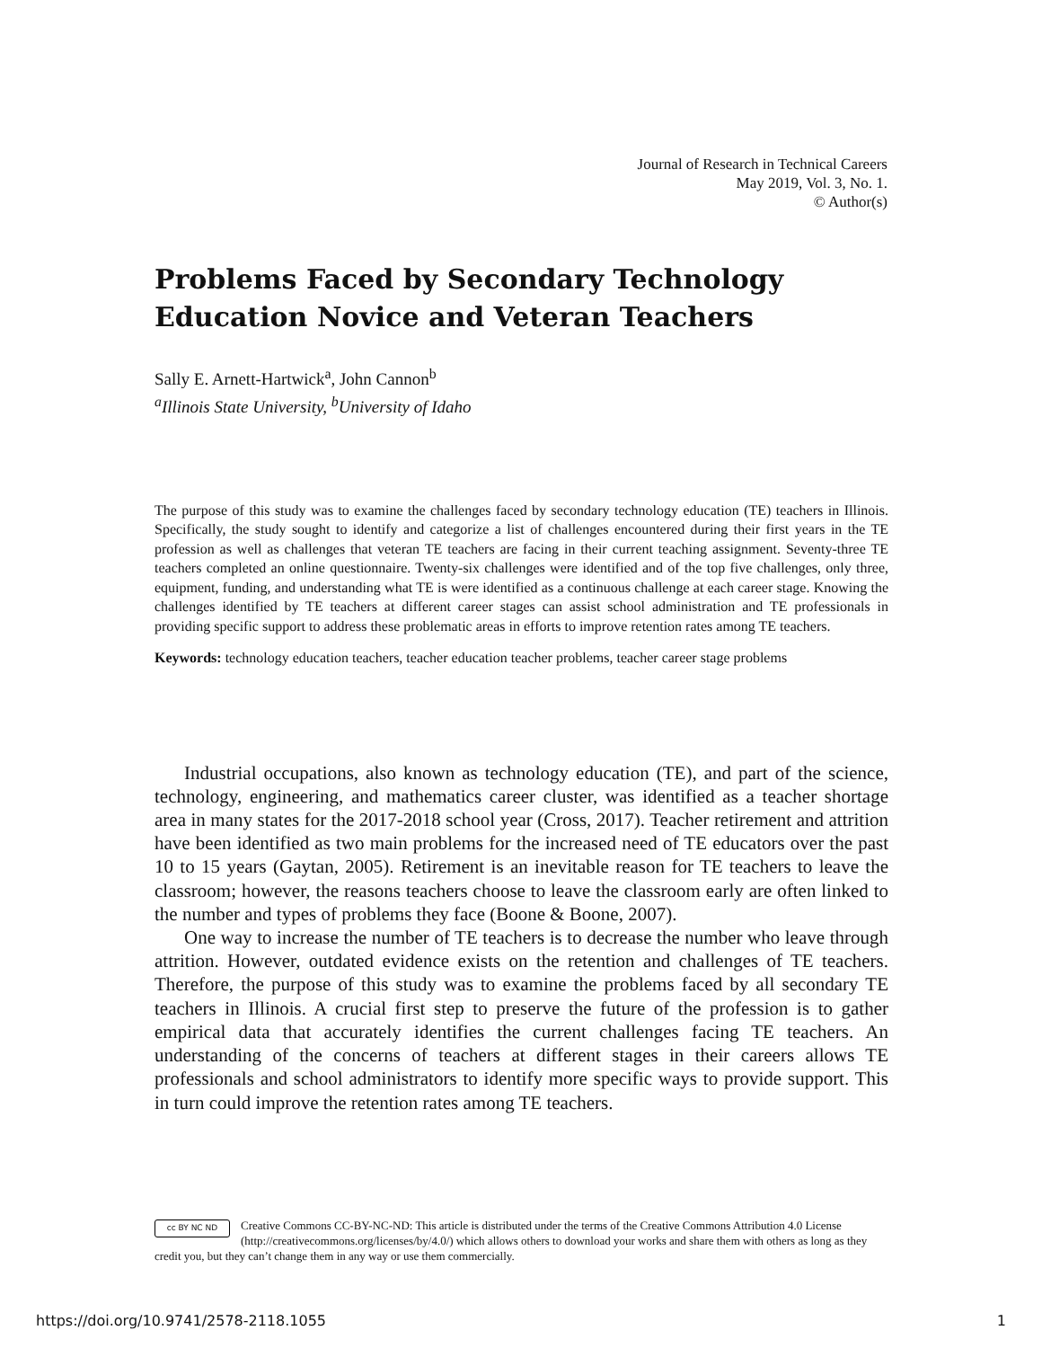Journal of Research in Technical Careers
May 2019, Vol. 3, No. 1.
© Author(s)
Problems Faced by Secondary Technology Education Novice and Veteran Teachers
Sally E. Arnett-Hartwick<sup>a</sup>, John Cannon<sup>b</sup>
<sup>a</sup> Illinois State University, <sup>b</sup>University of Idaho
The purpose of this study was to examine the challenges faced by secondary technology education (TE) teachers in Illinois. Specifically, the study sought to identify and categorize a list of challenges encountered during their first years in the TE profession as well as challenges that veteran TE teachers are facing in their current teaching assignment. Seventy-three TE teachers completed an online questionnaire. Twenty-six challenges were identified and of the top five challenges, only three, equipment, funding, and understanding what TE is were identified as a continuous challenge at each career stage. Knowing the challenges identified by TE teachers at different career stages can assist school administration and TE professionals in providing specific support to address these problematic areas in efforts to improve retention rates among TE teachers.
Keywords: technology education teachers, teacher education teacher problems, teacher career stage problems
Industrial occupations, also known as technology education (TE), and part of the science, technology, engineering, and mathematics career cluster, was identified as a teacher shortage area in many states for the 2017-2018 school year (Cross, 2017). Teacher retirement and attrition have been identified as two main problems for the increased need of TE educators over the past 10 to 15 years (Gaytan, 2005). Retirement is an inevitable reason for TE teachers to leave the classroom; however, the reasons teachers choose to leave the classroom early are often linked to the number and types of problems they face (Boone & Boone, 2007).
One way to increase the number of TE teachers is to decrease the number who leave through attrition. However, outdated evidence exists on the retention and challenges of TE teachers. Therefore, the purpose of this study was to examine the problems faced by all secondary TE teachers in Illinois. A crucial first step to preserve the future of the profession is to gather empirical data that accurately identifies the current challenges facing TE teachers. An understanding of the concerns of teachers at different stages in their careers allows TE professionals and school administrators to identify more specific ways to provide support. This in turn could improve the retention rates among TE teachers.
cc BY NC ND
Creative Commons CC-BY-NC-ND: This article is distributed under the terms of the Creative Commons Attribution 4.0 License (http://creativecommons.org/licenses/by/4.0/) which allows others to download your works and share them with others as long as they credit you, but they can’t change them in any way or use them commercially.
https://doi.org/10.9741/2578-2118.1055 1